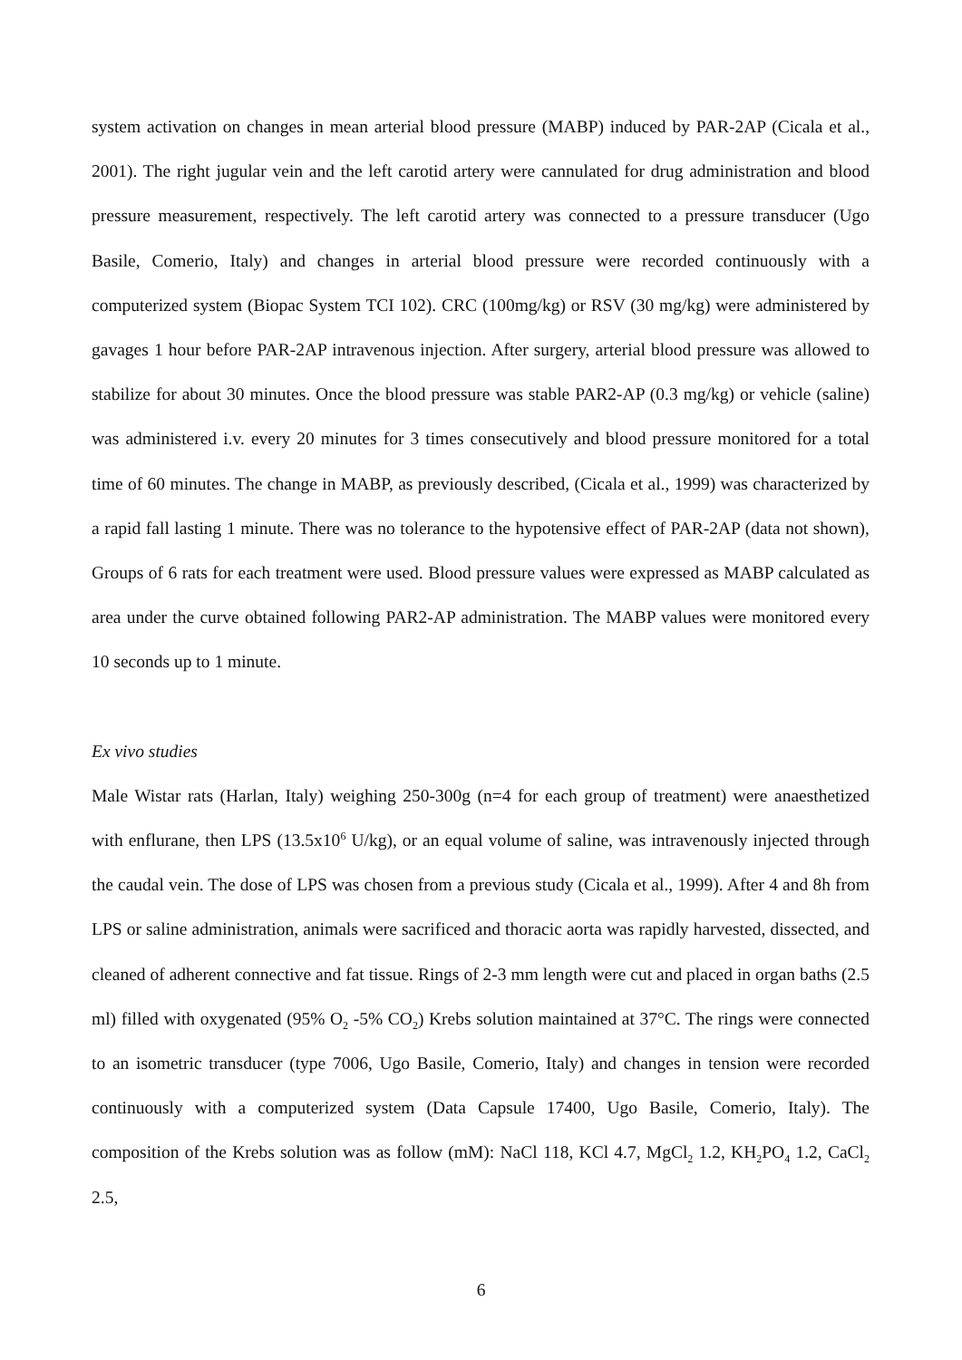system activation on changes in mean arterial blood pressure (MABP) induced by PAR-2AP (Cicala et al., 2001). The right jugular vein and the left carotid artery were cannulated for drug administration and blood pressure measurement, respectively. The left carotid artery was connected to a pressure transducer (Ugo Basile, Comerio, Italy) and changes in arterial blood pressure were recorded continuously with a computerized system (Biopac System TCI 102). CRC (100mg/kg) or RSV (30 mg/kg) were administered by gavages 1 hour before PAR-2AP intravenous injection. After surgery, arterial blood pressure was allowed to stabilize for about 30 minutes. Once the blood pressure was stable PAR2-AP (0.3 mg/kg) or vehicle (saline) was administered i.v. every 20 minutes for 3 times consecutively and blood pressure monitored for a total time of 60 minutes. The change in MABP, as previously described, (Cicala et al., 1999) was characterized by a rapid fall lasting 1 minute. There was no tolerance to the hypotensive effect of PAR-2AP (data not shown), Groups of 6 rats for each treatment were used. Blood pressure values were expressed as MABP calculated as area under the curve obtained following PAR2-AP administration. The MABP values were monitored every 10 seconds up to 1 minute.
Ex vivo studies
Male Wistar rats (Harlan, Italy) weighing 250-300g (n=4 for each group of treatment) were anaesthetized with enflurane, then LPS (13.5x10<sup>6</sup> U/kg), or an equal volume of saline, was intravenously injected through the caudal vein. The dose of LPS was chosen from a previous study (Cicala et al., 1999). After 4 and 8h from LPS or saline administration, animals were sacrificed and thoracic aorta was rapidly harvested, dissected, and cleaned of adherent connective and fat tissue. Rings of 2-3 mm length were cut and placed in organ baths (2.5 ml) filled with oxygenated (95% O<sub>2</sub> -5% CO<sub>2</sub>) Krebs solution maintained at 37°C. The rings were connected to an isometric transducer (type 7006, Ugo Basile, Comerio, Italy) and changes in tension were recorded continuously with a computerized system (Data Capsule 17400, Ugo Basile, Comerio, Italy). The composition of the Krebs solution was as follow (mM): NaCl 118, KCl 4.7, MgCl<sub>2</sub> 1.2, KH<sub>2</sub>PO<sub>4</sub> 1.2, CaCl<sub>2</sub> 2.5,
6